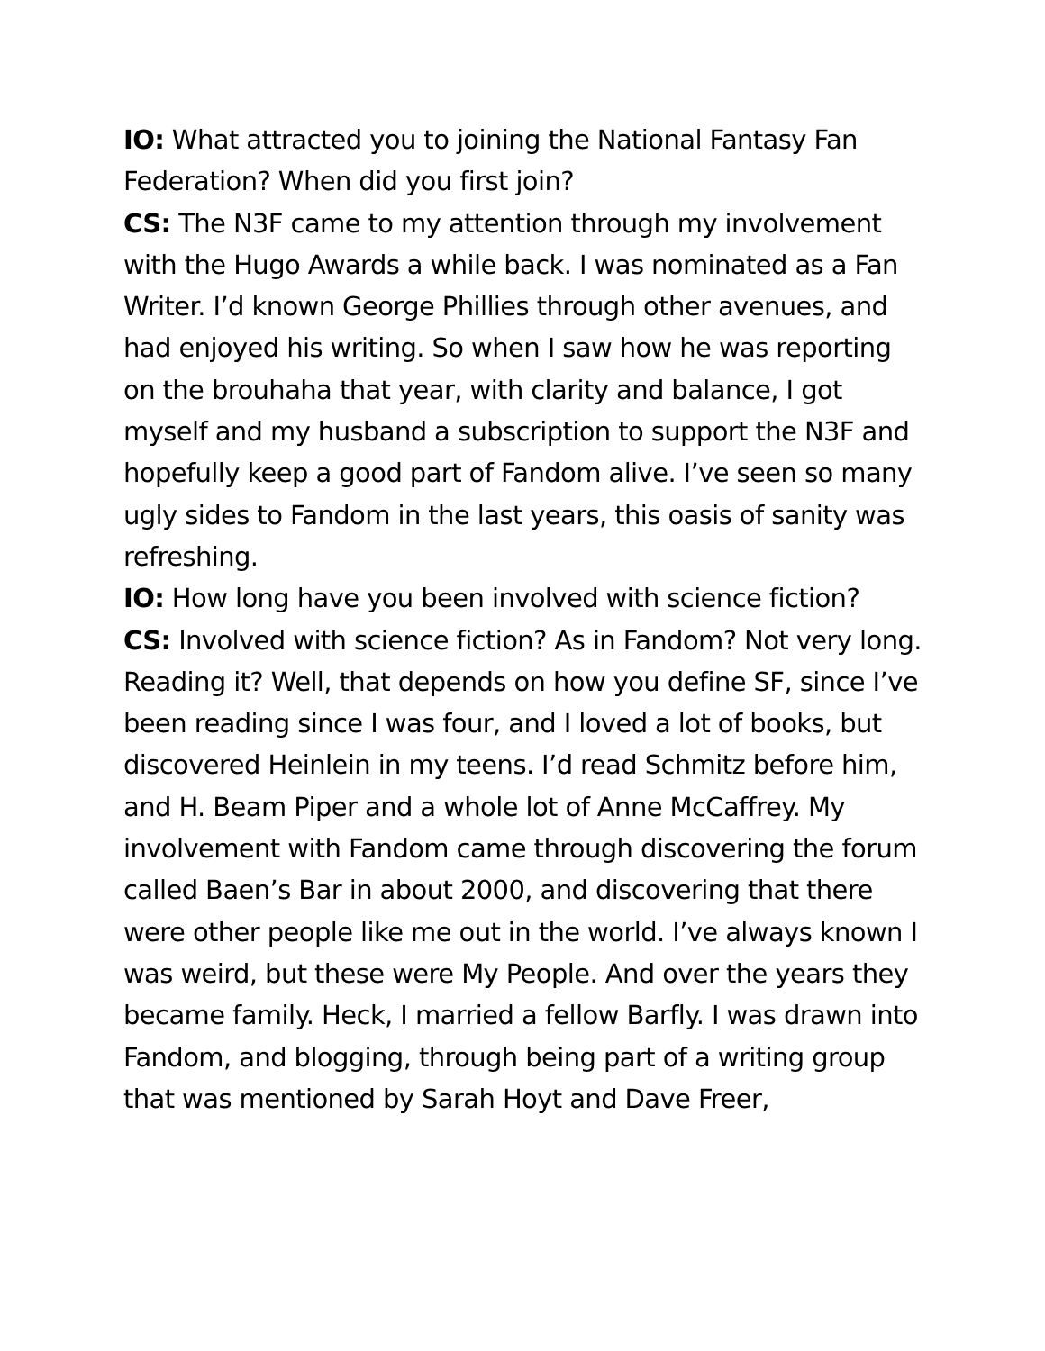IO: What attracted you to joining the National Fantasy Fan Federation? When did you first join?
CS: The N3F came to my attention through my involvement with the Hugo Awards a while back. I was nominated as a Fan Writer. I’d known George Phillies through other avenues, and had enjoyed his writing. So when I saw how he was reporting on the brouhaha that year, with clarity and balance, I got myself and my husband a subscription to support the N3F and hopefully keep a good part of Fandom alive. I’ve seen so many ugly sides to Fandom in the last years, this oasis of sanity was refreshing.
IO: How long have you been involved with science fiction?
CS: Involved with science fiction? As in Fandom? Not very long. Reading it? Well, that depends on how you define SF, since I’ve been reading since I was four, and I loved a lot of books, but discovered Heinlein in my teens. I’d read Schmitz before him, and H. Beam Piper and a whole lot of Anne McCaffrey. My involvement with Fandom came through discovering the forum called Baen’s Bar in about 2000, and discovering that there were other people like me out in the world. I’ve always known I was weird, but these were My People. And over the years they became family. Heck, I married a fellow Barfly. I was drawn into Fandom, and blogging, through being part of a writing group that was mentioned by Sarah Hoyt and Dave Freer,